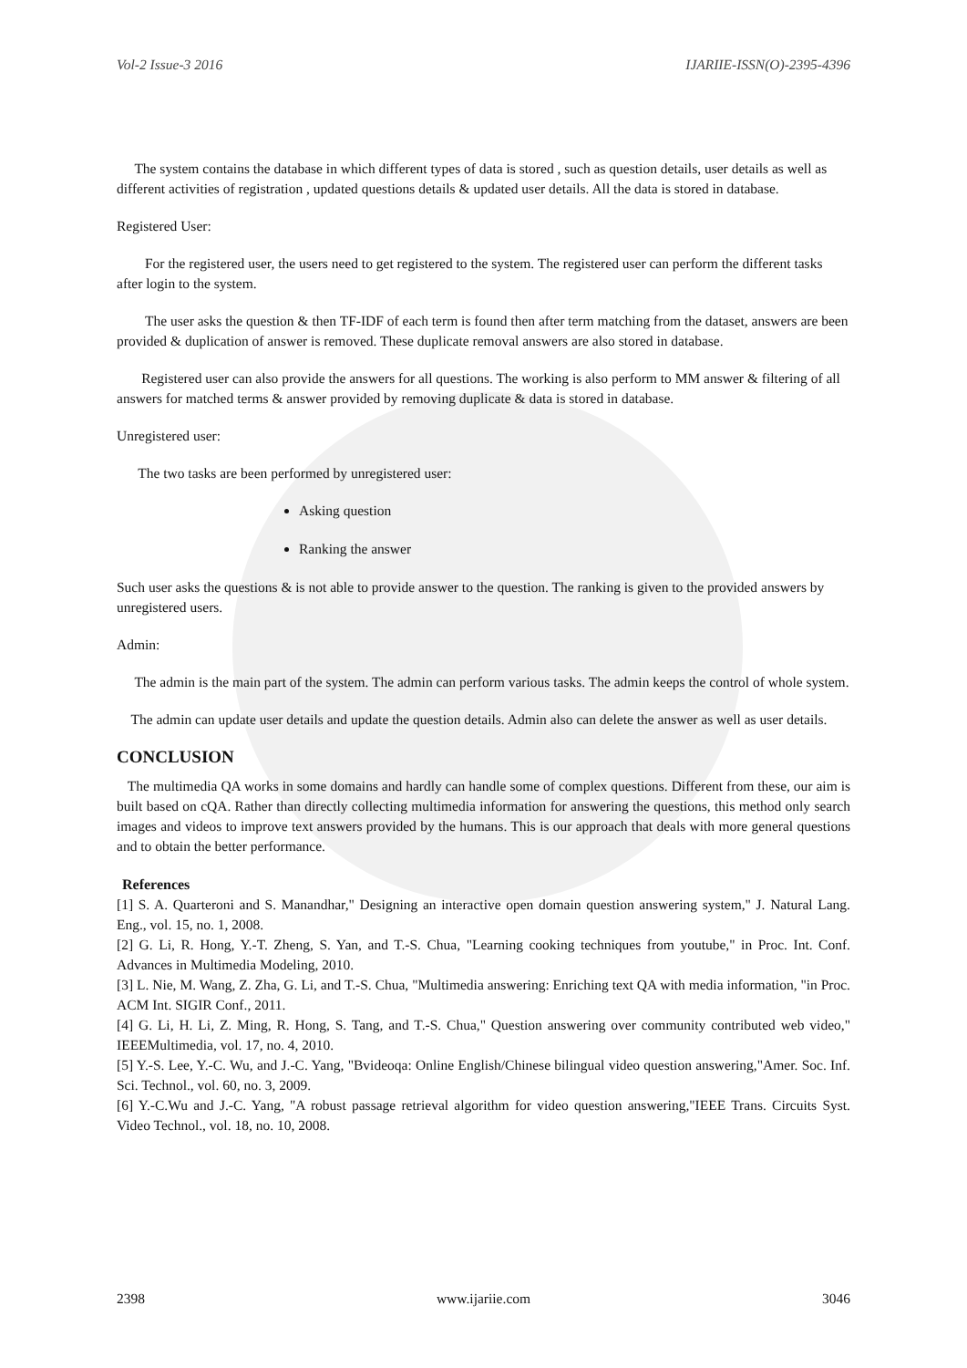Vol-2 Issue-3 2016 IJARIIE-ISSN(O)-2395-4396
The system contains the database in which different types of data is stored , such as question details, user details as well as different activities of registration , updated questions details & updated user details. All the data is stored in database.
Registered User:
For the registered user, the users need to get registered to the system. The registered user can perform the different tasks after login to the system.
The user asks the question & then TF-IDF of each term is found then after term matching from the dataset, answers are been provided & duplication of answer is removed. These duplicate removal answers are also stored in database.
Registered user can also provide the answers for all questions. The working is also perform to MM answer & filtering of all answers for matched terms & answer provided by removing duplicate & data is stored in database.
Unregistered user:
The two tasks are been performed by unregistered user:
Asking question
Ranking the answer
Such user asks the questions & is not able to provide answer to the question. The ranking is given to the provided answers by unregistered users.
Admin:
The admin is the main part of the system. The admin can perform various tasks. The admin keeps the control of whole system.
The admin can update user details and update the question details. Admin also can delete the answer as well as user details.
CONCLUSION
The multimedia QA works in some domains and hardly can handle some of complex questions. Different from these, our aim is built based on cQA. Rather than directly collecting multimedia information for answering the questions, this method only search images and videos to improve text answers provided by the humans. This is our approach that deals with more general questions and to obtain the better performance.
References
[1] S. A. Quarteroni and S. Manandhar," Designing an interactive open domain question answering system," J. Natural Lang. Eng., vol. 15, no. 1, 2008.
[2] G. Li, R. Hong, Y.-T. Zheng, S. Yan, and T.-S. Chua, "Learning cooking techniques from youtube," in Proc. Int. Conf. Advances in Multimedia Modeling, 2010.
[3] L. Nie, M. Wang, Z. Zha, G. Li, and T.-S. Chua, "Multimedia answering: Enriching text QA with media information, "in Proc. ACM Int. SIGIR Conf., 2011.
[4] G. Li, H. Li, Z. Ming, R. Hong, S. Tang, and T.-S. Chua," Question answering over community contributed web video," IEEEMultimedia, vol. 17, no. 4, 2010.
[5] Y.-S. Lee, Y.-C. Wu, and J.-C. Yang, "Bvideoqa: Online English/Chinese bilingual video question answering,"Amer. Soc. Inf. Sci. Technol., vol. 60, no. 3, 2009.
[6] Y.-C.Wu and J.-C. Yang, "A robust passage retrieval algorithm for video question answering,"IEEE Trans. Circuits Syst. Video Technol., vol. 18, no. 10, 2008.
2398 www.ijariie.com 3046